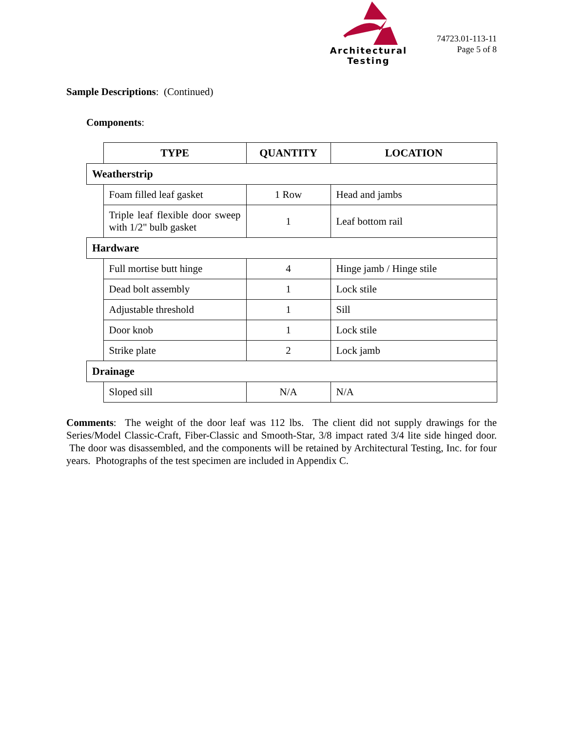Architectural Testing
74723.01-113-11
Page 5 of 8
Sample Descriptions: (Continued)
Components:
| | TYPE | QUANTITY | LOCATION |
| Weatherstrip | | | |
| | Foam filled leaf gasket | 1 Row | Head and jambs |
| | Triple leaf flexible door sweep with 1/2" bulb gasket | 1 | Leaf bottom rail |
| Hardware | | | |
| | Full mortise butt hinge | 4 | Hinge jamb / Hinge stile |
| | Dead bolt assembly | 1 | Lock stile |
| | Adjustable threshold | 1 | Sill |
| | Door knob | 1 | Lock stile |
| | Strike plate | 2 | Lock jamb |
| Drainage | | | |
| | Sloped sill | N/A | N/A |
Comments: The weight of the door leaf was 112 lbs. The client did not supply drawings for the Series/Model Classic-Craft, Fiber-Classic and Smooth-Star, 3/8 impact rated 3/4 lite side hinged door. The door was disassembled, and the components will be retained by Architectural Testing, Inc. for four years. Photographs of the test specimen are included in Appendix C.